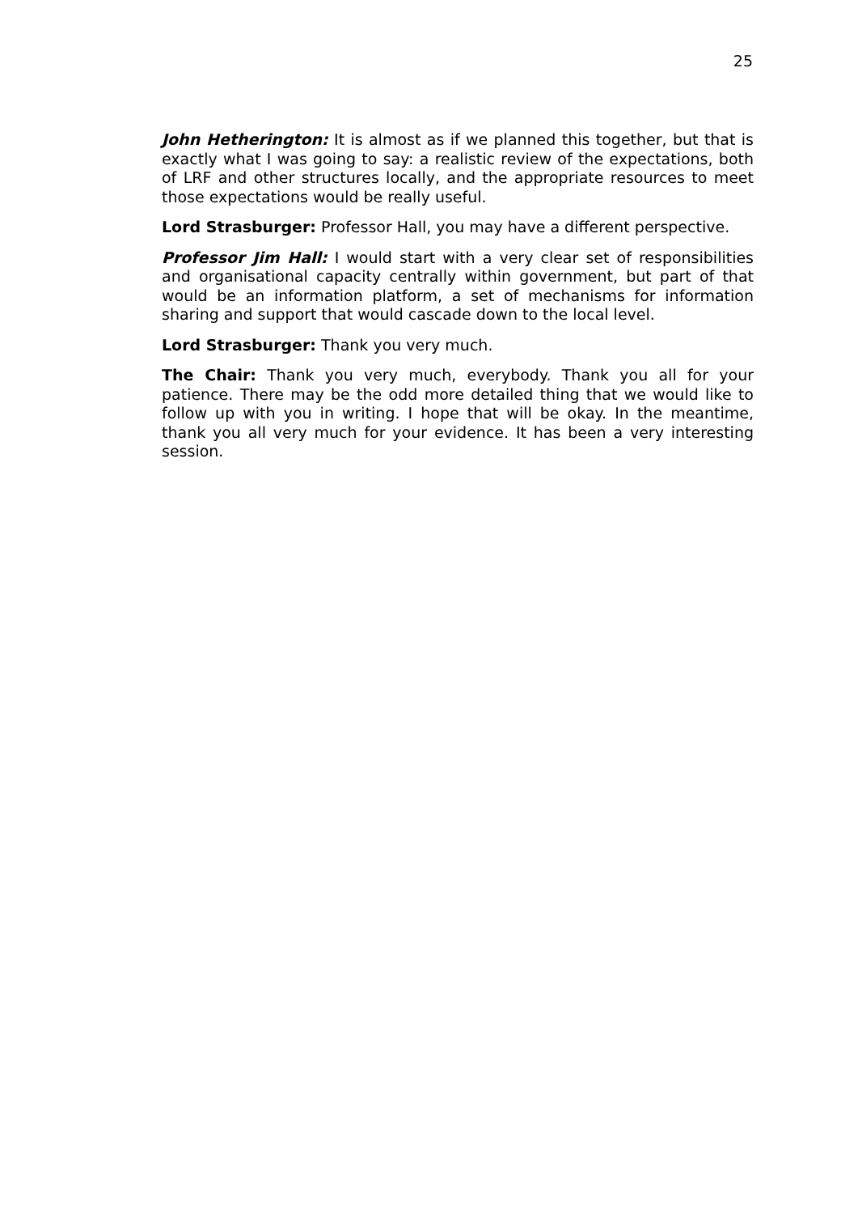25
John Hetherington: It is almost as if we planned this together, but that is exactly what I was going to say: a realistic review of the expectations, both of LRF and other structures locally, and the appropriate resources to meet those expectations would be really useful.
Lord Strasburger: Professor Hall, you may have a different perspective.
Professor Jim Hall: I would start with a very clear set of responsibilities and organisational capacity centrally within government, but part of that would be an information platform, a set of mechanisms for information sharing and support that would cascade down to the local level.
Lord Strasburger: Thank you very much.
The Chair: Thank you very much, everybody. Thank you all for your patience. There may be the odd more detailed thing that we would like to follow up with you in writing. I hope that will be okay. In the meantime, thank you all very much for your evidence. It has been a very interesting session.